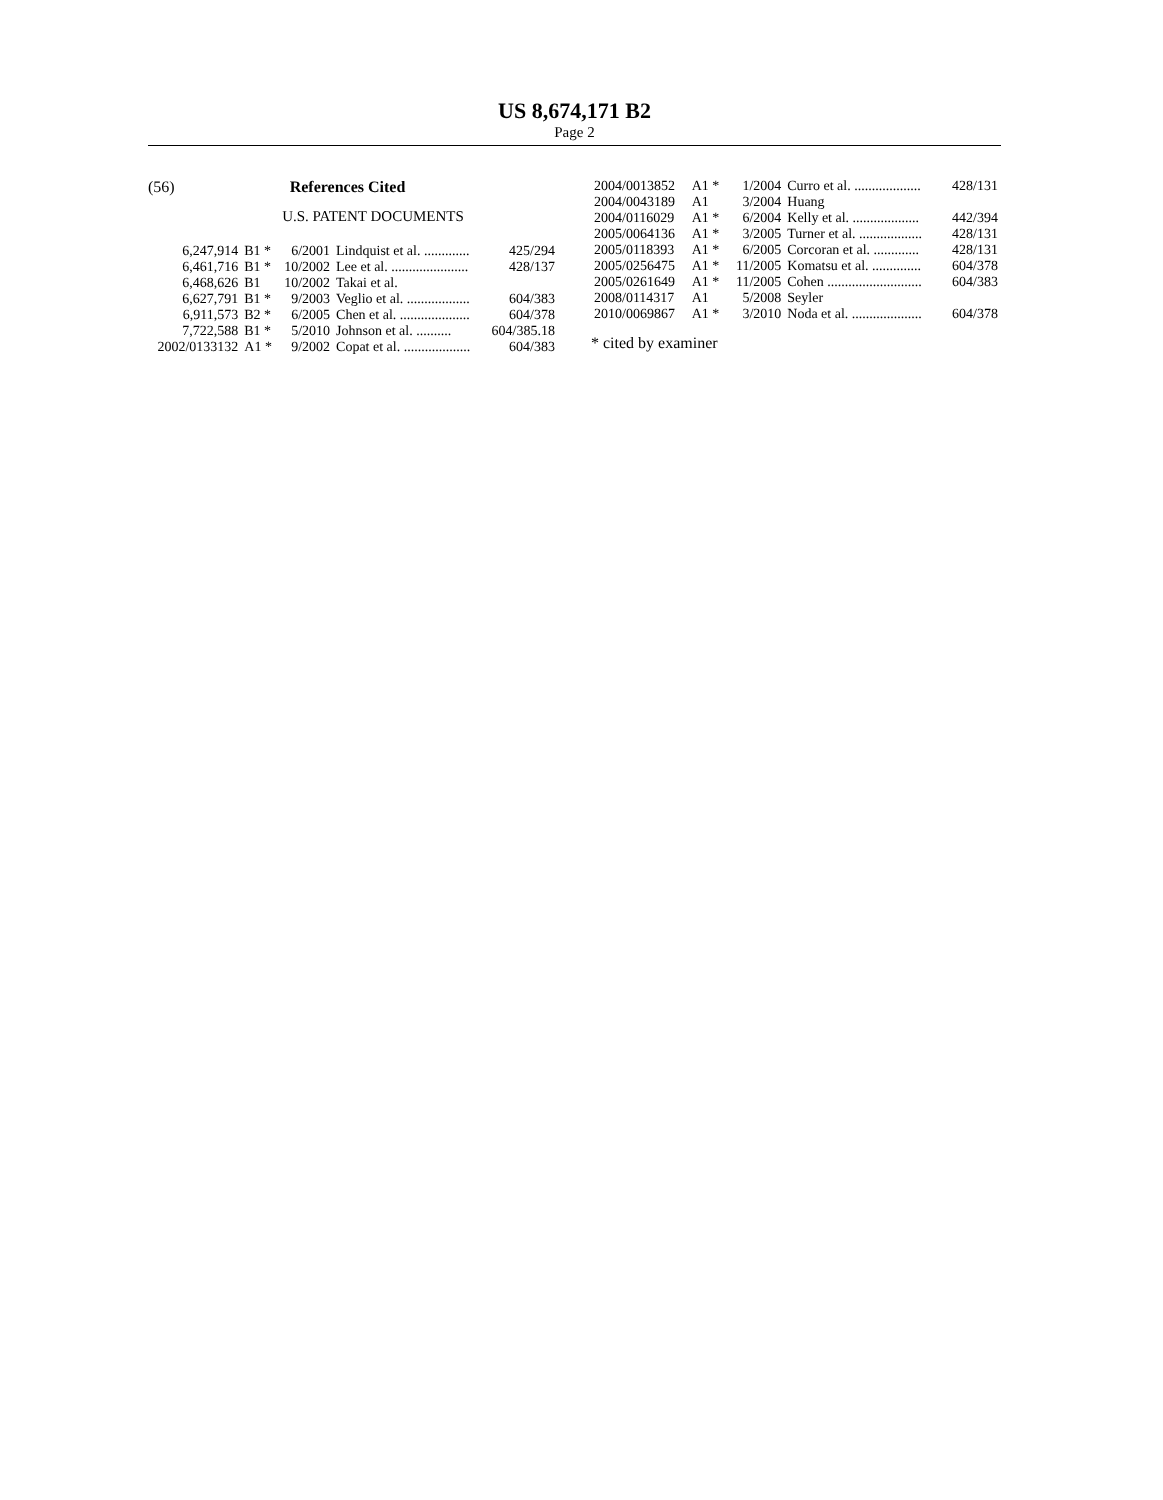US 8,674,171 B2
Page 2
(56) References Cited
U.S. PATENT DOCUMENTS
| 6,247,914 | B1 * | 6/2001 | Lindquist et al. ............. | 425/294 |
| 6,461,716 | B1 * | 10/2002 | Lee et al. ...................... | 428/137 |
| 6,468,626 | B1 | 10/2002 | Takai et al. | |
| 6,627,791 | B1 * | 9/2003 | Veglio et al. .................. | 604/383 |
| 6,911,573 | B2 * | 6/2005 | Chen et al. .................... | 604/378 |
| 7,722,588 | B1 * | 5/2010 | Johnson et al. .......... | 604/385.18 |
| 2002/0133132 | A1 * | 9/2002 | Copat et al. ................... | 604/383 |
| 2004/0013852 | A1 * | 1/2004 | Curro et al. ................... | 428/131 |
| 2004/0043189 | A1 | 3/2004 | Huang | |
| 2004/0116029 | A1 * | 6/2004 | Kelly et al. ................... | 442/394 |
| 2005/0064136 | A1 * | 3/2005 | Turner et al. .................. | 428/131 |
| 2005/0118393 | A1 * | 6/2005 | Corcoran et al. ............. | 428/131 |
| 2005/0256475 | A1 * | 11/2005 | Komatsu et al. .............. | 604/378 |
| 2005/0261649 | A1 * | 11/2005 | Cohen ........................... | 604/383 |
| 2008/0114317 | A1 | 5/2008 | Seyler | |
| 2010/0069867 | A1 * | 3/2010 | Noda et al. .................... | 604/378 |
* cited by examiner